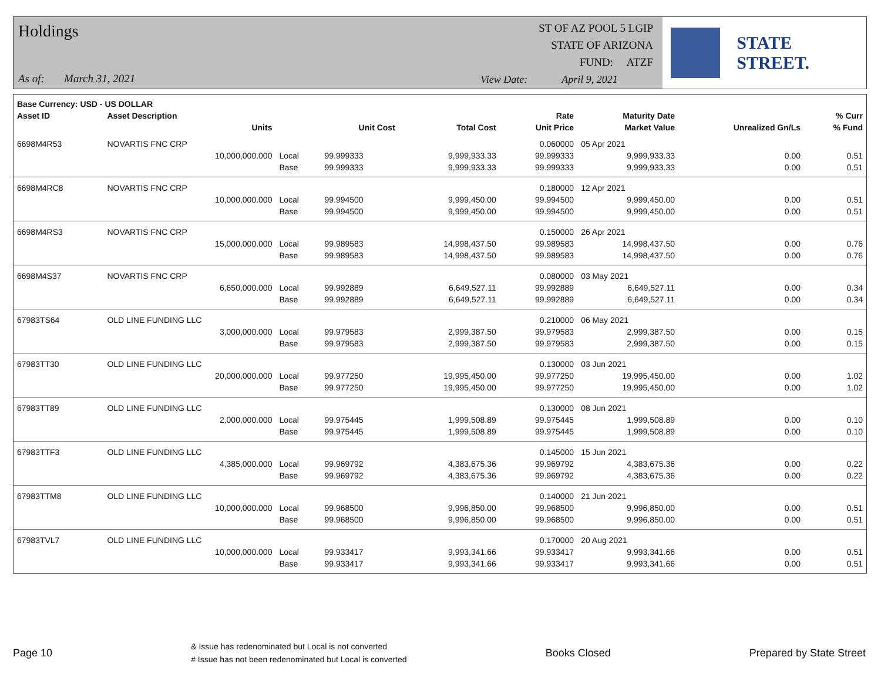Holdings
As of: March 31, 2021
ST OF AZ POOL 5 LGIP
STATE OF ARIZONA
FUND: ATZF
View Date: April 9, 2021
STATE STREET.
| Base Currency: USD - US DOLLAR | | | | | | | | |
| --- | --- | --- | --- | --- | --- | --- | --- | --- |
| Asset ID | Asset Description | | | | Rate | Maturity Date | | % Curr |
| | Units | | Unit Cost | Total Cost | Unit Price | Market Value | Unrealized Gn/Ls | % Fund |
| 6698M4R53 | NOVARTIS FNC CRP | | | | 0.060000 | 05 Apr 2021 | | |
| | 10,000,000.000 | Local | 99.999333 | 9,999,933.33 | 99.999333 | 9,999,933.33 | 0.00 | 0.51 |
| | | Base | 99.999333 | 9,999,933.33 | 99.999333 | 9,999,933.33 | 0.00 | 0.51 |
| 6698M4RC8 | NOVARTIS FNC CRP | | | | 0.180000 | 12 Apr 2021 | | |
| | 10,000,000.000 | Local | 99.994500 | 9,999,450.00 | 99.994500 | 9,999,450.00 | 0.00 | 0.51 |
| | | Base | 99.994500 | 9,999,450.00 | 99.994500 | 9,999,450.00 | 0.00 | 0.51 |
| 6698M4RS3 | NOVARTIS FNC CRP | | | | 0.150000 | 26 Apr 2021 | | |
| | 15,000,000.000 | Local | 99.989583 | 14,998,437.50 | 99.989583 | 14,998,437.50 | 0.00 | 0.76 |
| | | Base | 99.989583 | 14,998,437.50 | 99.989583 | 14,998,437.50 | 0.00 | 0.76 |
| 6698M4S37 | NOVARTIS FNC CRP | | | | 0.080000 | 03 May 2021 | | |
| | 6,650,000.000 | Local | 99.992889 | 6,649,527.11 | 99.992889 | 6,649,527.11 | 0.00 | 0.34 |
| | | Base | 99.992889 | 6,649,527.11 | 99.992889 | 6,649,527.11 | 0.00 | 0.34 |
| 67983TS64 | OLD LINE FUNDING LLC | | | | 0.210000 | 06 May 2021 | | |
| | 3,000,000.000 | Local | 99.979583 | 2,999,387.50 | 99.979583 | 2,999,387.50 | 0.00 | 0.15 |
| | | Base | 99.979583 | 2,999,387.50 | 99.979583 | 2,999,387.50 | 0.00 | 0.15 |
| 67983TT30 | OLD LINE FUNDING LLC | | | | 0.130000 | 03 Jun 2021 | | |
| | 20,000,000.000 | Local | 99.977250 | 19,995,450.00 | 99.977250 | 19,995,450.00 | 0.00 | 1.02 |
| | | Base | 99.977250 | 19,995,450.00 | 99.977250 | 19,995,450.00 | 0.00 | 1.02 |
| 67983TT89 | OLD LINE FUNDING LLC | | | | 0.130000 | 08 Jun 2021 | | |
| | 2,000,000.000 | Local | 99.975445 | 1,999,508.89 | 99.975445 | 1,999,508.89 | 0.00 | 0.10 |
| | | Base | 99.975445 | 1,999,508.89 | 99.975445 | 1,999,508.89 | 0.00 | 0.10 |
| 67983TTF3 | OLD LINE FUNDING LLC | | | | 0.145000 | 15 Jun 2021 | | |
| | 4,385,000.000 | Local | 99.969792 | 4,383,675.36 | 99.969792 | 4,383,675.36 | 0.00 | 0.22 |
| | | Base | 99.969792 | 4,383,675.36 | 99.969792 | 4,383,675.36 | 0.00 | 0.22 |
| 67983TTM8 | OLD LINE FUNDING LLC | | | | 0.140000 | 21 Jun 2021 | | |
| | 10,000,000.000 | Local | 99.968500 | 9,996,850.00 | 99.968500 | 9,996,850.00 | 0.00 | 0.51 |
| | | Base | 99.968500 | 9,996,850.00 | 99.968500 | 9,996,850.00 | 0.00 | 0.51 |
| 67983TVL7 | OLD LINE FUNDING LLC | | | | 0.170000 | 20 Aug 2021 | | |
| | 10,000,000.000 | Local | 99.933417 | 9,993,341.66 | 99.933417 | 9,993,341.66 | 0.00 | 0.51 |
| | | Base | 99.933417 | 9,993,341.66 | 99.933417 | 9,993,341.66 | 0.00 | 0.51 |
Page 10
& Issue has redenominated but Local is not converted
# Issue has not been redenominated but Local is converted
Books Closed Prepared by State Street